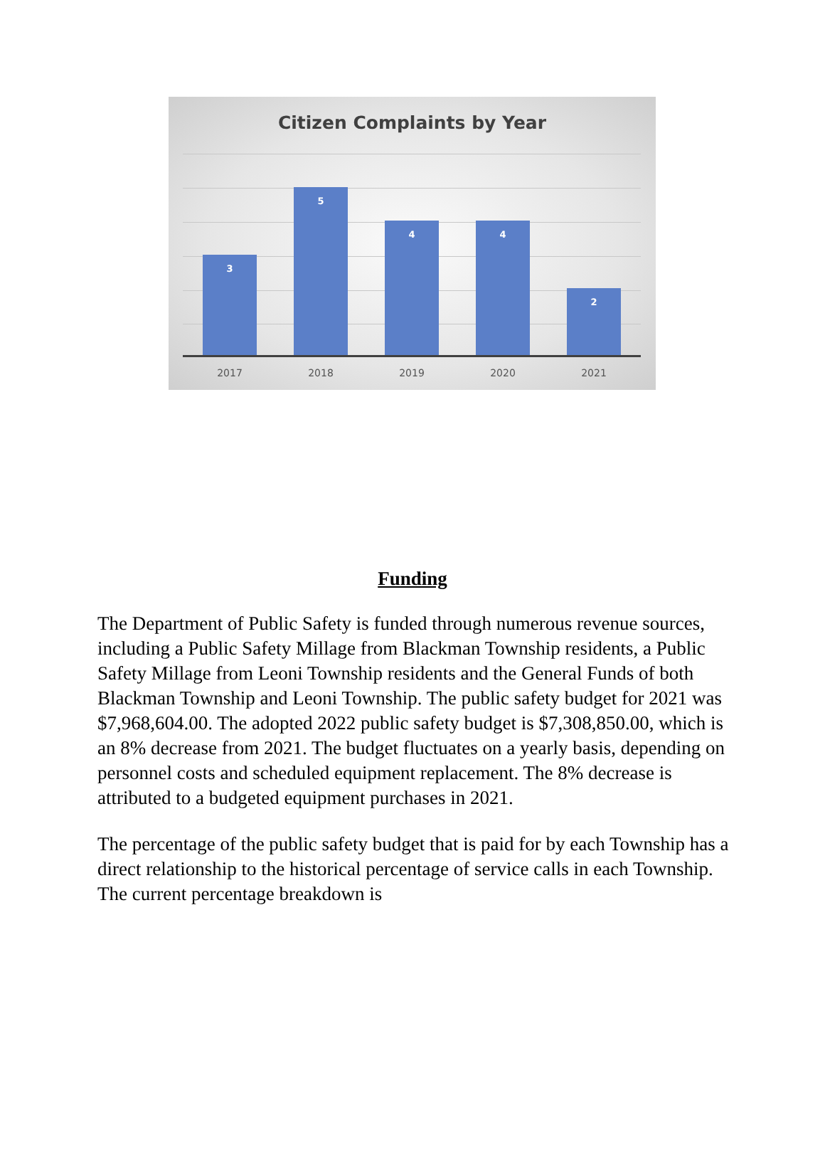Citizen Complaints by Year
3 5 4 4 2
2017 2018 2019 2020 2021
Funding
The Department of Public Safety is funded through numerous revenue sources, including a Public Safety Millage from Blackman Township residents, a Public Safety Millage from Leoni Township residents and the General Funds of both Blackman Township and Leoni Township. The public safety budget for 2021 was $7,968,604.00. The adopted 2022 public safety budget is $7,308,850.00, which is an 8% decrease from 2021. The budget fluctuates on a yearly basis, depending on personnel costs and scheduled equipment replacement. The 8% decrease is attributed to a budgeted equipment purchases in 2021.
The percentage of the public safety budget that is paid for by each Township has a direct relationship to the historical percentage of service calls in each Township. The current percentage breakdown is